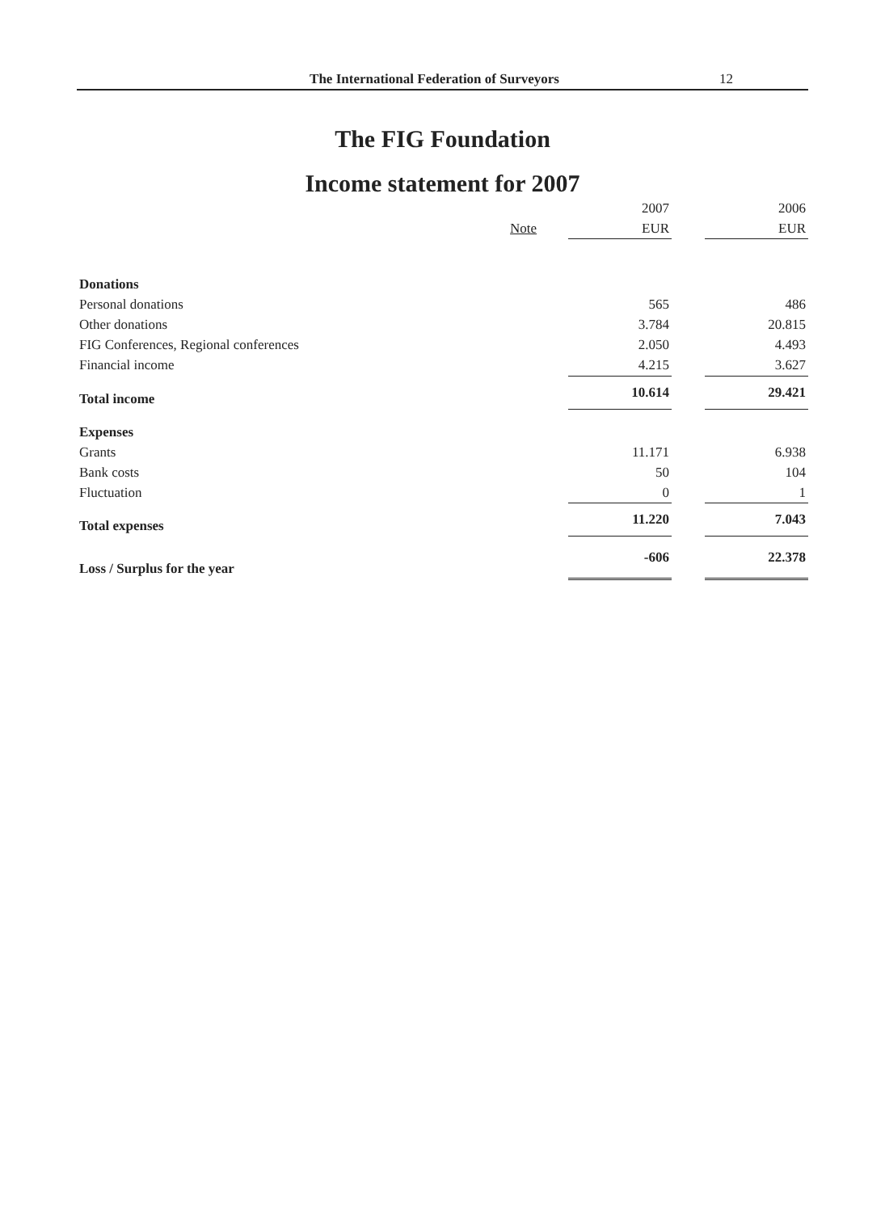The International Federation of Surveyors 12
The FIG Foundation
Income statement for 2007
| | | 2007 | | 2006 |
| | Note | EUR | | EUR |
| Donations | | | | |
| Personal donations | | 565 | | 486 |
| Other donations | | 3.784 | | 20.815 |
| FIG Conferences, Regional conferences | | 2.050 | | 4.493 |
| Financial income | | 4.215 | | 3.627 |
| Total income | | 10.614 | | 29.421 |
| Expenses | | | | |
| Grants | | 11.171 | | 6.938 |
| Bank costs | | 50 | | 104 |
| Fluctuation | | 0 | | 1 |
| Total expenses | | 11.220 | | 7.043 |
| Loss / Surplus for the year | | -606 | | 22.378 |